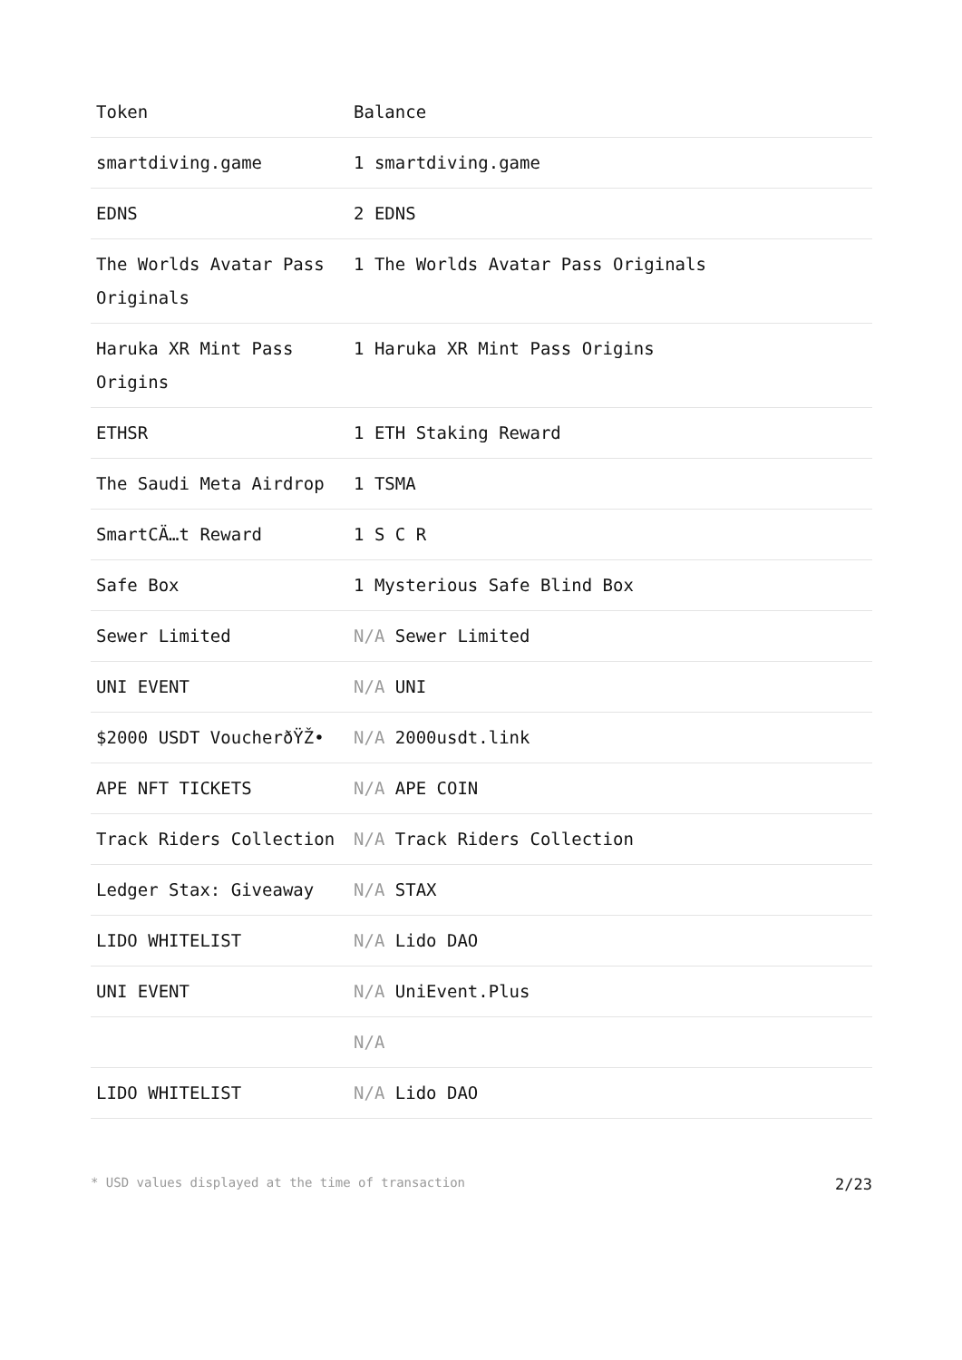| Token | Balance |
| --- | --- |
| smartdiving.game | 1 smartdiving.game |
| EDNS | 2 EDNS |
| The Worlds Avatar Pass Originals | 1 The Worlds Avatar Pass Originals |
| Haruka XR Mint Pass Origins | 1 Haruka XR Mint Pass Origins |
| ETHSR | 1 ETH Staking Reward |
| The Saudi Meta Airdrop | 1 TSMA |
| SmartCÄ…t Reward | 1 S C R |
| Safe Box | 1 Mysterious Safe Blind Box |
| Sewer Limited | N/A Sewer Limited |
| UNI EVENT | N/A UNI |
| $2000 USDT VoucherðŸŽ• | N/A 2000usdt.link |
| APE NFT TICKETS | N/A APE COIN |
| Track Riders Collection | N/A Track Riders Collection |
| Ledger Stax: Giveaway | N/A STAX |
| LIDO WHITELIST | N/A Lido DAO |
| UNI EVENT | N/A UniEvent.Plus |
| | N/A |
| LIDO WHITELIST | N/A Lido DAO |
* USD values displayed at the time of transaction 2/23